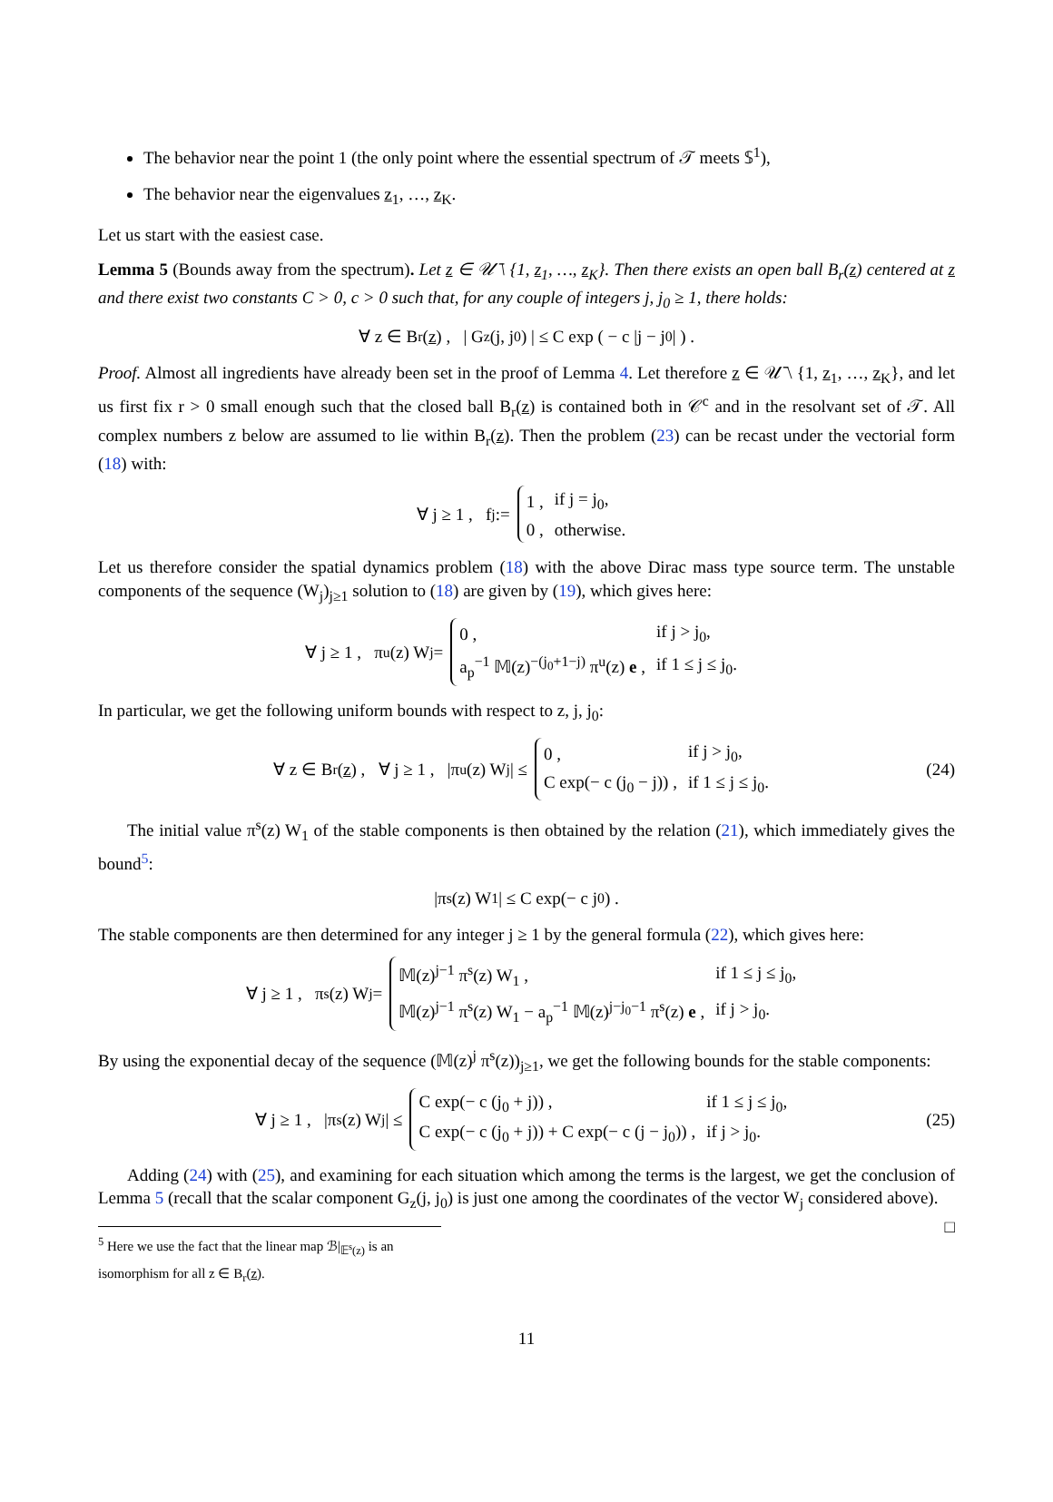The behavior near the point 1 (the only point where the essential spectrum of 𝒯 meets 𝕊<sup>1</sup>),
The behavior near the eigenvalues z<sub>1</sub>, …, z<sub>K</sub>.
Let us start with the easiest case.
Lemma 5 (Bounds away from the spectrum). Let z ∈ 𝒰̄ \ {1, z<sub>1</sub>, …, z<sub>K</sub>}. Then there exists an open ball B<sub>r</sub>(z) centered at z and there exist two constants C > 0, c > 0 such that, for any couple of integers j, j<sub>0</sub> ≥ 1, there holds:
∀ z ∈ B<sub>r</sub>(z) , | G<sub>z</sub>(j, j<sub>0</sub>) | ≤ C exp ( − c |j − j<sub>0</sub>| ) .
Proof. Almost all ingredients have already been set in the proof of Lemma 4. Let therefore z ∈ 𝒰̄ \ {1, z<sub>1</sub>, …, z<sub>K</sub>}, and let us first fix r > 0 small enough such that the closed ball B<sub>r</sub>(z) is contained both in 𝒞<sup>c</sup> and in the resolvant set of 𝒯. All complex numbers z below are assumed to lie within B<sub>r</sub>(z). Then the problem (23) can be recast under the vectorial form (18) with:
∀ j ≥ 1 , f<sub>j</sub> :=
| 1 , | if j = j<sub>0</sub>, |
| 0 , | otherwise. |
Let us therefore consider the spatial dynamics problem (18) with the above Dirac mass type source term. The unstable components of the sequence (W<sub>j</sub>)<sub>j≥1</sub> solution to (18) are given by (19), which gives here:
∀ j ≥ 1 , π<sup>u</sup>(z) W<sub>j</sub> =
| 0 , | if j > j<sub>0</sub>, |
| a<sub>p</sub><sup>−1</sup> 𝕄(z)<sup>−(j<sub>0</sub>+1−j)</sup> π<sup>u</sup>(z) e , | if 1 ≤ j ≤ j<sub>0</sub>. |
In particular, we get the following uniform bounds with respect to z, j, j<sub>0</sub>:
∀ z ∈ B<sub>r</sub>(z) , ∀ j ≥ 1 , |π<sup>u</sup>(z) W<sub>j</sub>| ≤
| 0 , | if j > j<sub>0</sub>, |
| C exp(− c (j<sub>0</sub> − j)) , | if 1 ≤ j ≤ j<sub>0</sub>. |
(24)
The initial value π<sup>s</sup>(z) W<sub>1</sub> of the stable components is then obtained by the relation (21), which immediately gives the bound<sup>5</sup>:
|π<sup>s</sup>(z) W<sub>1</sub>| ≤ C exp(− c j<sub>0</sub>) .
The stable components are then determined for any integer j ≥ 1 by the general formula (22), which gives here:
∀ j ≥ 1 , π<sup>s</sup>(z) W<sub>j</sub> =
| 𝕄(z)<sup>j−1</sup> π<sup>s</sup>(z) W<sub>1</sub> , | if 1 ≤ j ≤ j<sub>0</sub>, |
| 𝕄(z)<sup>j−1</sup> π<sup>s</sup>(z) W<sub>1</sub> − a<sub>p</sub><sup>−1</sup> 𝕄(z)<sup>j−j<sub>0</sub>−1</sup> π<sup>s</sup>(z) e , | if j > j<sub>0</sub>. |
By using the exponential decay of the sequence (𝕄(z)<sup>j</sup> π<sup>s</sup>(z))<sub>j≥1</sub>, we get the following bounds for the stable components:
∀ j ≥ 1 , |π<sup>s</sup>(z) W<sub>j</sub>| ≤
| C exp(− c (j<sub>0</sub> + j)) , | if 1 ≤ j ≤ j<sub>0</sub>, |
| C exp(− c (j<sub>0</sub> + j)) + C exp(− c (j − j<sub>0</sub>)) , | if j > j<sub>0</sub>. |
(25)
Adding (24) with (25), and examining for each situation which among the terms is the largest, we get the conclusion of Lemma 5 (recall that the scalar component G<sub>z</sub>(j, j<sub>0</sub>) is just one among the coordinates of the vector W<sub>j</sub> considered above). □
<sup>5</sup> Here we use the fact that the linear map ℬ|<sub>𝔼<sup>s</sup>(z)</sub> is an isomorphism for all z ∈ B<sub>r</sub>(z).
11